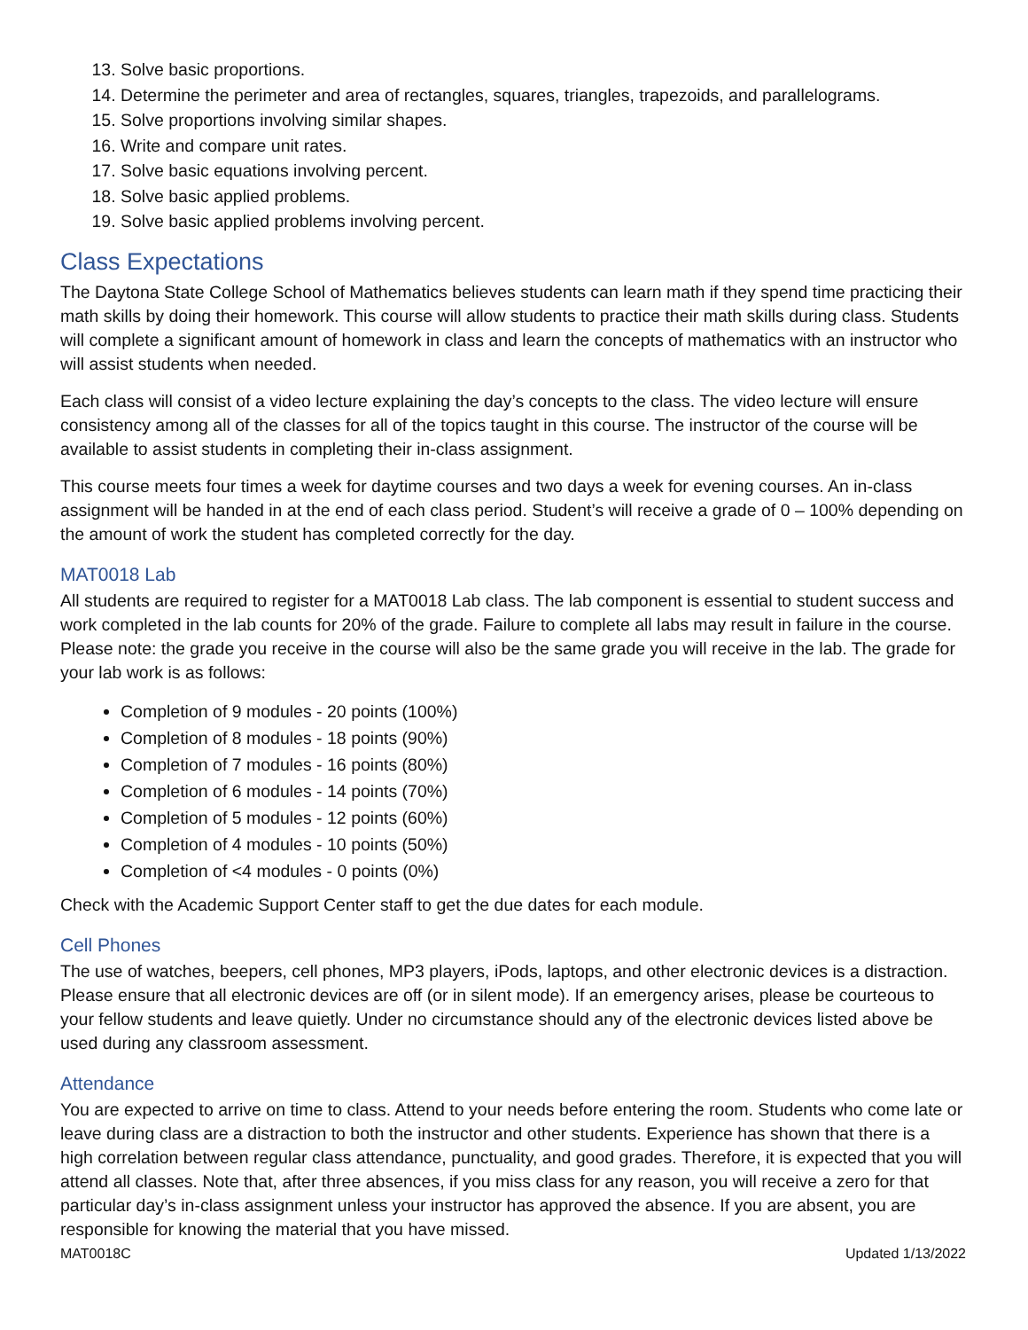13. Solve basic proportions.
14. Determine the perimeter and area of rectangles, squares, triangles, trapezoids, and parallelograms.
15. Solve proportions involving similar shapes.
16. Write and compare unit rates.
17. Solve basic equations involving percent.
18. Solve basic applied problems.
19. Solve basic applied problems involving percent.
Class Expectations
The Daytona State College School of Mathematics believes students can learn math if they spend time practicing their math skills by doing their homework. This course will allow students to practice their math skills during class. Students will complete a significant amount of homework in class and learn the concepts of mathematics with an instructor who will assist students when needed.
Each class will consist of a video lecture explaining the day’s concepts to the class. The video lecture will ensure consistency among all of the classes for all of the topics taught in this course. The instructor of the course will be available to assist students in completing their in-class assignment.
This course meets four times a week for daytime courses and two days a week for evening courses. An in-class assignment will be handed in at the end of each class period. Student’s will receive a grade of 0 – 100% depending on the amount of work the student has completed correctly for the day.
MAT0018 Lab
All students are required to register for a MAT0018 Lab class. The lab component is essential to student success and work completed in the lab counts for 20% of the grade. Failure to complete all labs may result in failure in the course. Please note: the grade you receive in the course will also be the same grade you will receive in the lab. The grade for your lab work is as follows:
Completion of 9 modules - 20 points (100%)
Completion of 8 modules - 18 points (90%)
Completion of 7 modules - 16 points (80%)
Completion of 6 modules - 14 points (70%)
Completion of 5 modules - 12 points (60%)
Completion of 4 modules - 10 points (50%)
Completion of <4 modules - 0 points (0%)
Check with the Academic Support Center staff to get the due dates for each module.
Cell Phones
The use of watches, beepers, cell phones, MP3 players, iPods, laptops, and other electronic devices is a distraction. Please ensure that all electronic devices are off (or in silent mode). If an emergency arises, please be courteous to your fellow students and leave quietly. Under no circumstance should any of the electronic devices listed above be used during any classroom assessment.
Attendance
You are expected to arrive on time to class. Attend to your needs before entering the room. Students who come late or leave during class are a distraction to both the instructor and other students. Experience has shown that there is a high correlation between regular class attendance, punctuality, and good grades. Therefore, it is expected that you will attend all classes. Note that, after three absences, if you miss class for any reason, you will receive a zero for that particular day’s in-class assignment unless your instructor has approved the absence. If you are absent, you are responsible for knowing the material that you have missed.
MAT0018C Updated 1/13/2022